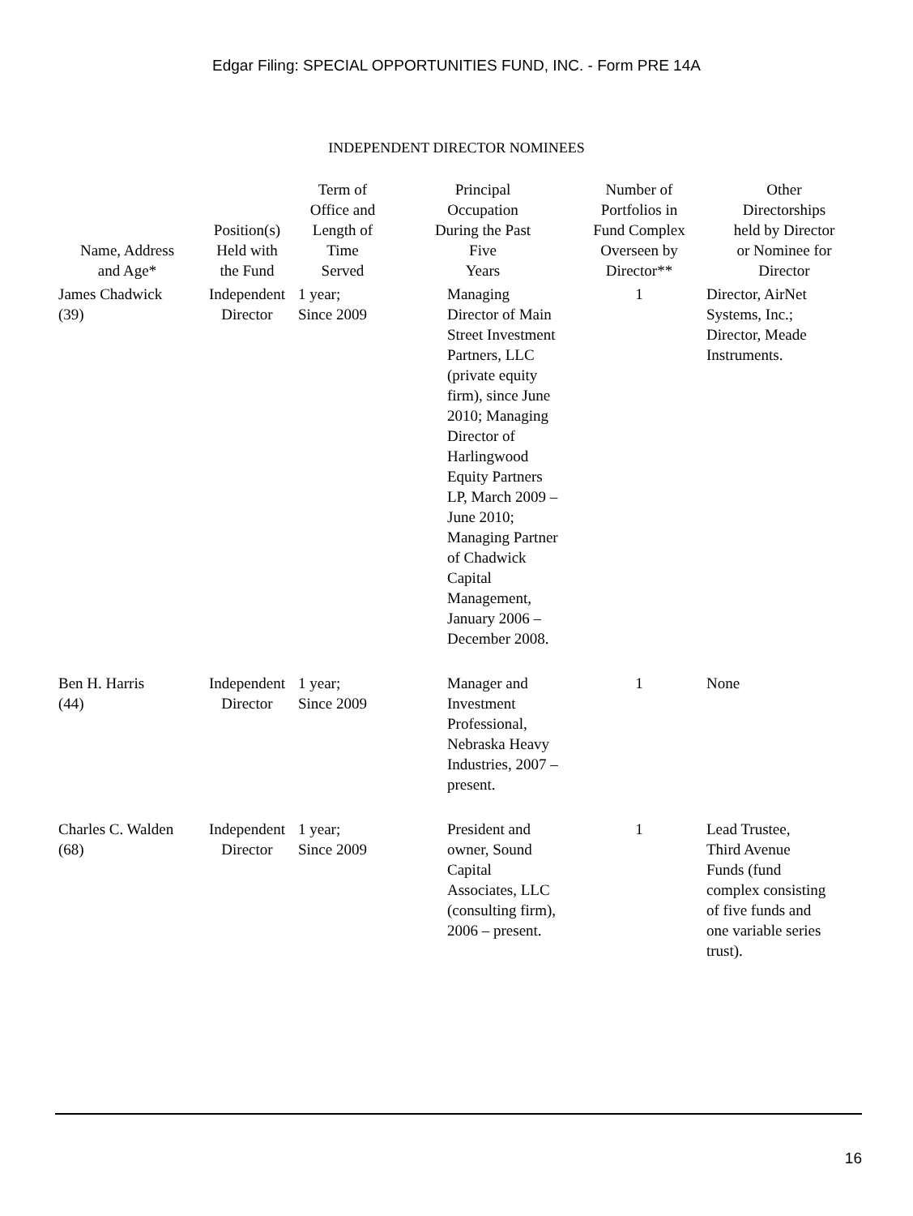Edgar Filing: SPECIAL OPPORTUNITIES FUND, INC. - Form PRE 14A
INDEPENDENT DIRECTOR NOMINEES
| Name, Address and Age* | Position(s) Held with the Fund | Term of Office and Length of Time Served | Principal Occupation During the Past Five Years | Number of Portfolios in Fund Complex Overseen by Director** | Other Directorships held by Director or Nominee for Director |
| --- | --- | --- | --- | --- | --- |
| James Chadwick (39) | Independent Director | 1 year; Since 2009 | Managing Director of Main Street Investment Partners, LLC (private equity firm), since June 2010; Managing Director of Harlingwood Equity Partners LP, March 2009 – June 2010; Managing Partner of Chadwick Capital Management, January 2006 – December 2008. | 1 | Director, AirNet Systems, Inc.; Director, Meade Instruments. |
| Ben H. Harris (44) | Independent Director | 1 year; Since 2009 | Manager and Investment Professional, Nebraska Heavy Industries, 2007 – present. | 1 | None |
| Charles C. Walden (68) | Independent Director | 1 year; Since 2009 | President and owner, Sound Capital Associates, LLC (consulting firm), 2006 – present. | 1 | Lead Trustee, Third Avenue Funds (fund complex consisting of five funds and one variable series trust). |
16